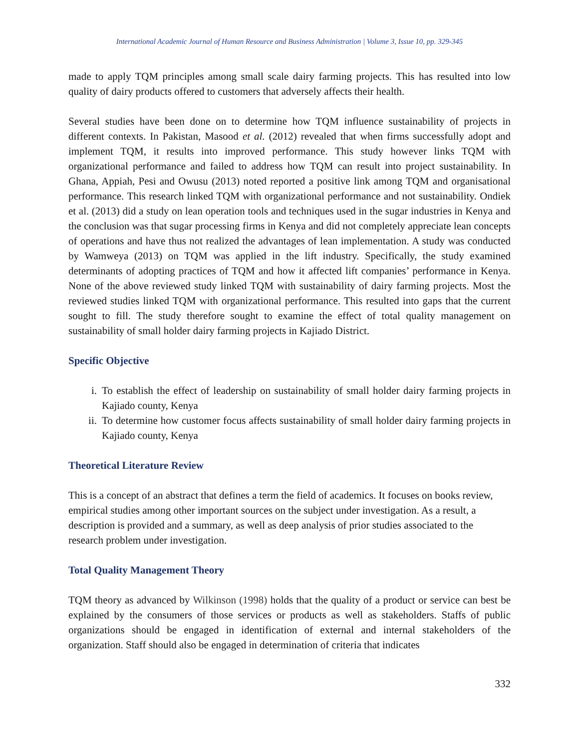International Academic Journal of Human Resource and Business Administration | Volume 3, Issue 10, pp. 329-345
made to apply TQM principles among small scale dairy farming projects. This has resulted into low quality of dairy products offered to customers that adversely affects their health.
Several studies have been done on to determine how TQM influence sustainability of projects in different contexts. In Pakistan, Masood et al. (2012) revealed that when firms successfully adopt and implement TQM, it results into improved performance. This study however links TQM with organizational performance and failed to address how TQM can result into project sustainability. In Ghana, Appiah, Pesi and Owusu (2013) noted reported a positive link among TQM and organisational performance. This research linked TQM with organizational performance and not sustainability. Ondiek et al. (2013) did a study on lean operation tools and techniques used in the sugar industries in Kenya and the conclusion was that sugar processing firms in Kenya and did not completely appreciate lean concepts of operations and have thus not realized the advantages of lean implementation. A study was conducted by Wamweya (2013) on TQM was applied in the lift industry. Specifically, the study examined determinants of adopting practices of TQM and how it affected lift companies’ performance in Kenya. None of the above reviewed study linked TQM with sustainability of dairy farming projects. Most the reviewed studies linked TQM with organizational performance. This resulted into gaps that the current sought to fill. The study therefore sought to examine the effect of total quality management on sustainability of small holder dairy farming projects in Kajiado District.
Specific Objective
i. To establish the effect of leadership on sustainability of small holder dairy farming projects in Kajiado county, Kenya
ii. To determine how customer focus affects sustainability of small holder dairy farming projects in Kajiado county, Kenya
Theoretical Literature Review
This is a concept of an abstract that defines a term the field of academics. It focuses on books review, empirical studies among other important sources on the subject under investigation. As a result, a description is provided and a summary, as well as deep analysis of prior studies associated to the research problem under investigation.
Total Quality Management Theory
TQM theory as advanced by Wilkinson (1998) holds that the quality of a product or service can best be explained by the consumers of those services or products as well as stakeholders. Staffs of public organizations should be engaged in identification of external and internal stakeholders of the organization. Staff should also be engaged in determination of criteria that indicates
332